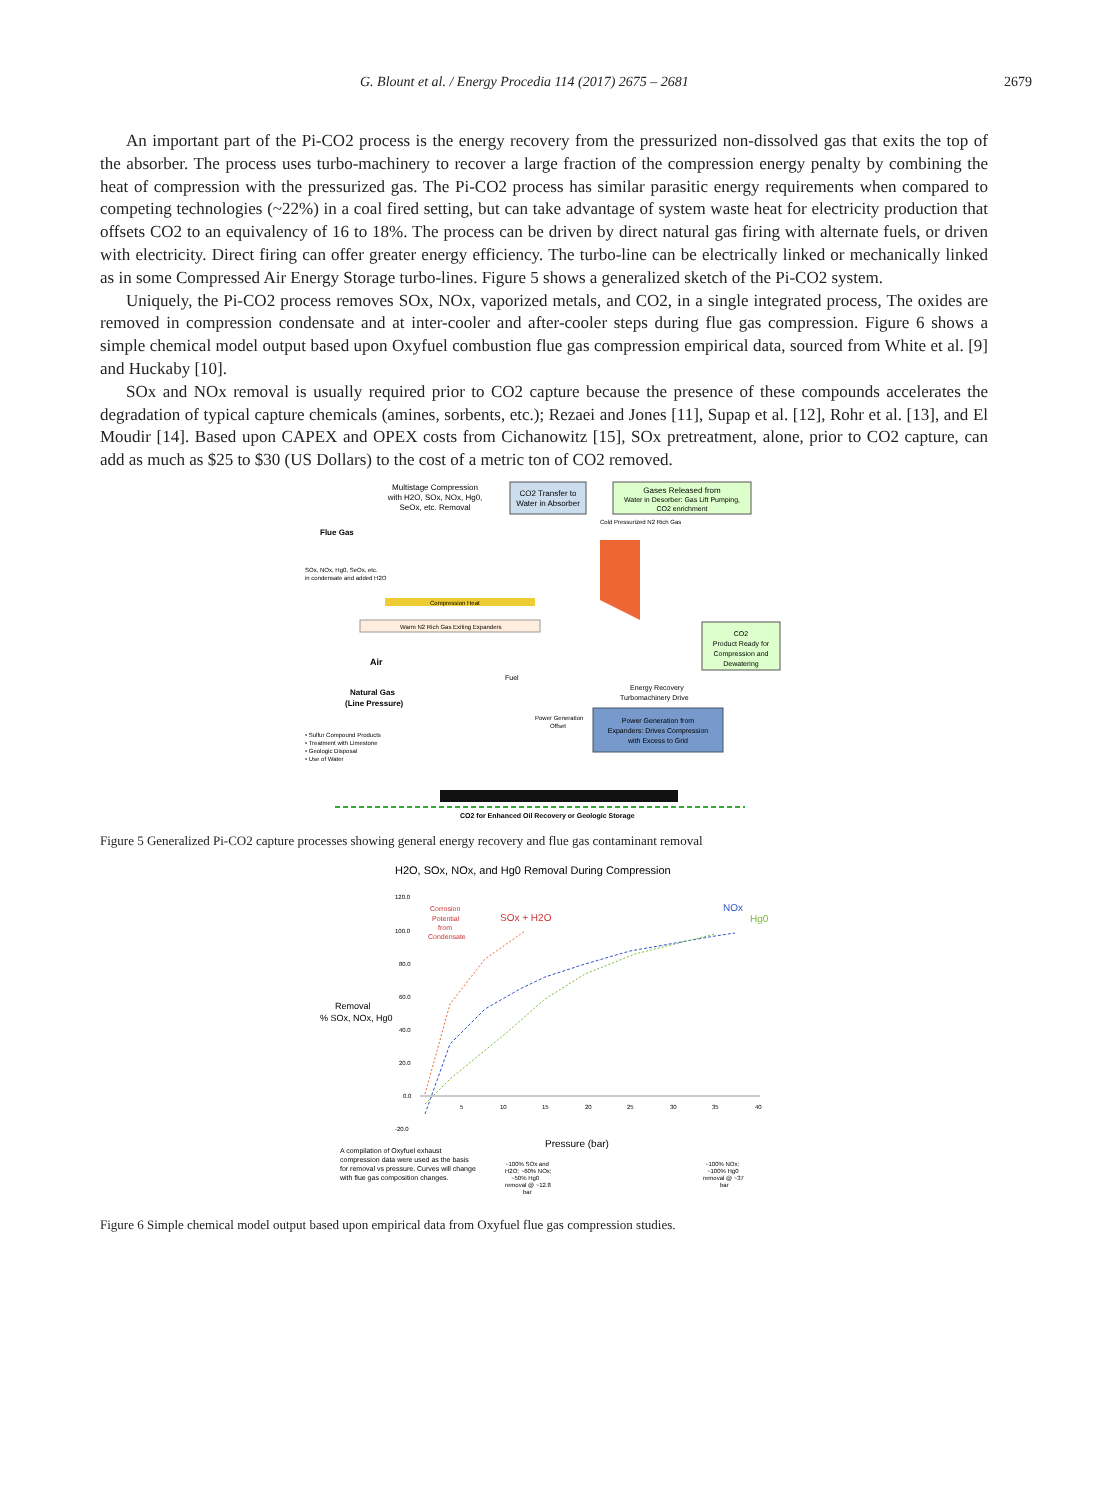G. Blount et al. / Energy Procedia 114 (2017) 2675 – 2681 2679
An important part of the Pi-CO2 process is the energy recovery from the pressurized non-dissolved gas that exits the top of the absorber. The process uses turbo-machinery to recover a large fraction of the compression energy penalty by combining the heat of compression with the pressurized gas. The Pi-CO2 process has similar parasitic energy requirements when compared to competing technologies (~22%) in a coal fired setting, but can take advantage of system waste heat for electricity production that offsets CO2 to an equivalency of 16 to 18%. The process can be driven by direct natural gas firing with alternate fuels, or driven with electricity. Direct firing can offer greater energy efficiency. The turbo-line can be electrically linked or mechanically linked as in some Compressed Air Energy Storage turbo-lines. Figure 5 shows a generalized sketch of the Pi-CO2 system.
Uniquely, the Pi-CO2 process removes SOx, NOx, vaporized metals, and CO2, in a single integrated process, The oxides are removed in compression condensate and at inter-cooler and after-cooler steps during flue gas compression. Figure 6 shows a simple chemical model output based upon Oxyfuel combustion flue gas compression empirical data, sourced from White et al. [9] and Huckaby [10].
SOx and NOx removal is usually required prior to CO2 capture because the presence of these compounds accelerates the degradation of typical capture chemicals (amines, sorbents, etc.); Rezaei and Jones [11], Supap et al. [12], Rohr et al. [13], and El Moudir [14]. Based upon CAPEX and OPEX costs from Cichanowitz [15], SOx pretreatment, alone, prior to CO2 capture, can add as much as $25 to $30 (US Dollars) to the cost of a metric ton of CO2 removed.
CO2 Transfer to
Water in Absorber
Gases Released from
Water in Desorber: Gas Lift Pumping,
CO2 enrichment
Multistage Compression
with H2O, SOx, NOx, Hg0,
SeOx, etc. Removal
Flue Gas
SOx, NOx, Hg0, SeOx, etc.
in condensate and added H2O
Compression Heat
Warm N2 Rich Gas Exiting Expanders
Cold Pressurized N2 Rich Gas
Air
Fuel
Natural Gas
(Line Pressure)
CO2
Product Ready for
Compression and
Dewatering
Energy Recovery
Turbomachinery Drive
Power Generation from
Expanders: Drives Compression
with Excess to Grid
Power Generation
Offset
• Sulfur Compound Products
• Treatment with Limestone
• Geologic Disposal
• Use of Water
CO2 for Enhanced Oil Recovery or Geologic Storage
Figure 5 Generalized Pi-CO2 capture processes showing general energy recovery and flue gas contaminant removal
H2O, SOx, NOx, and Hg0 Removal During Compression
Removal
% SOx, NOx, Hg0
120.0
100.0
80.0
60.0
40.0
20.0
0.0
-20.0
5
10
15
20
25
30
35
40
Corrosion
Potential
from
Condensate
SOx + H2O
NOx
Hg0
Pressure (bar)
A compilation of Oxyfuel exhaust
compression data were used as the basis
for removal vs pressure. Curves will change
with flue gas composition changes.
~100% SOx and
H2O; ~60% NOx;
~50% Hg0
removal @ ~12.8
bar
~100% NOx;
~100% Hg0
removal @ ~37
bar
Figure 6 Simple chemical model output based upon empirical data from Oxyfuel flue gas compression studies.